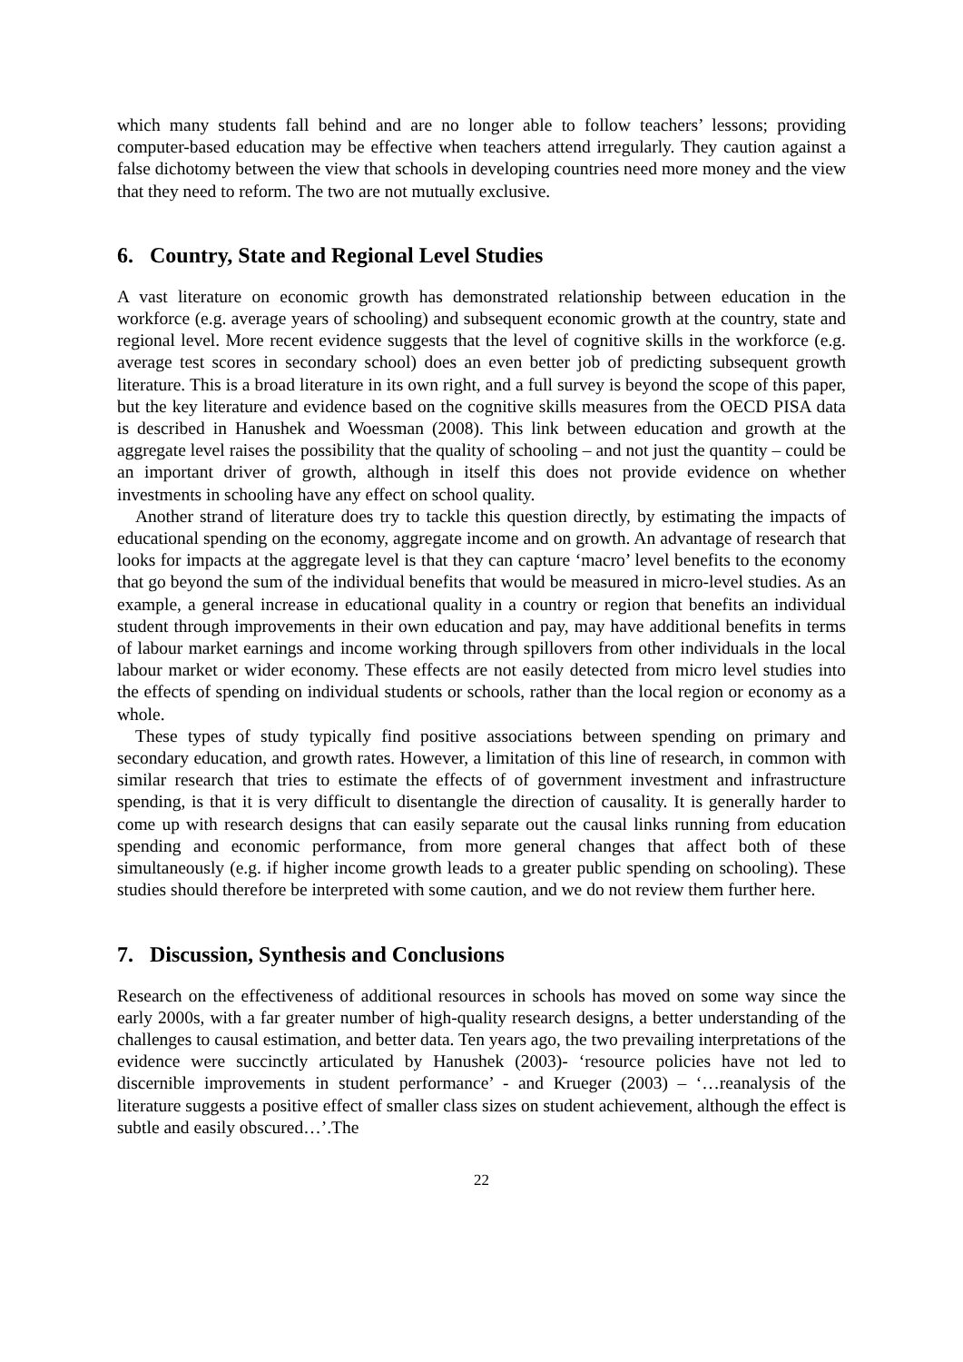which many students fall behind and are no longer able to follow teachers’ lessons; providing computer-based education may be effective when teachers attend irregularly. They caution against a false dichotomy between the view that schools in developing countries need more money and the view that they need to reform. The two are not mutually exclusive.
6. Country, State and Regional Level Studies
A vast literature on economic growth has demonstrated relationship between education in the workforce (e.g. average years of schooling) and subsequent economic growth at the country, state and regional level. More recent evidence suggests that the level of cognitive skills in the workforce (e.g. average test scores in secondary school) does an even better job of predicting subsequent growth literature. This is a broad literature in its own right, and a full survey is beyond the scope of this paper, but the key literature and evidence based on the cognitive skills measures from the OECD PISA data is described in Hanushek and Woessman (2008). This link between education and growth at the aggregate level raises the possibility that the quality of schooling – and not just the quantity – could be an important driver of growth, although in itself this does not provide evidence on whether investments in schooling have any effect on school quality.
Another strand of literature does try to tackle this question directly, by estimating the impacts of educational spending on the economy, aggregate income and on growth. An advantage of research that looks for impacts at the aggregate level is that they can capture ‘macro’ level benefits to the economy that go beyond the sum of the individual benefits that would be measured in micro-level studies. As an example, a general increase in educational quality in a country or region that benefits an individual student through improvements in their own education and pay, may have additional benefits in terms of labour market earnings and income working through spillovers from other individuals in the local labour market or wider economy. These effects are not easily detected from micro level studies into the effects of spending on individual students or schools, rather than the local region or economy as a whole.
These types of study typically find positive associations between spending on primary and secondary education, and growth rates. However, a limitation of this line of research, in common with similar research that tries to estimate the effects of of government investment and infrastructure spending, is that it is very difficult to disentangle the direction of causality. It is generally harder to come up with research designs that can easily separate out the causal links running from education spending and economic performance, from more general changes that affect both of these simultaneously (e.g. if higher income growth leads to a greater public spending on schooling). These studies should therefore be interpreted with some caution, and we do not review them further here.
7. Discussion, Synthesis and Conclusions
Research on the effectiveness of additional resources in schools has moved on some way since the early 2000s, with a far greater number of high-quality research designs, a better understanding of the challenges to causal estimation, and better data. Ten years ago, the two prevailing interpretations of the evidence were succinctly articulated by Hanushek (2003)- ‘resource policies have not led to discernible improvements in student performance’ - and Krueger (2003) – ‘…reanalysis of the literature suggests a positive effect of smaller class sizes on student achievement, although the effect is subtle and easily obscured…’.The
22